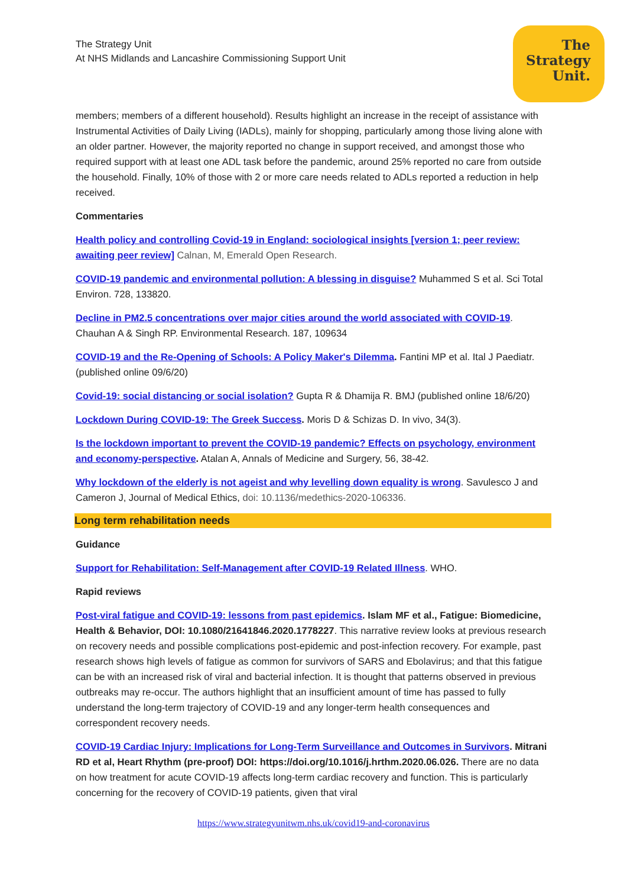The Strategy Unit
At NHS Midlands and Lancashire Commissioning Support Unit
The
Strategy
Unit.
members; members of a different household). Results highlight an increase in the receipt of assistance with Instrumental Activities of Daily Living (IADLs), mainly for shopping, particularly among those living alone with an older partner. However, the majority reported no change in support received, and amongst those who required support with at least one ADL task before the pandemic, around 25% reported no care from outside the household. Finally, 10% of those with 2 or more care needs related to ADLs reported a reduction in help received.
Commentaries
Health policy and controlling Covid-19 in England: sociological insights [version 1; peer review: awaiting peer review] Calnan, M, Emerald Open Research.
COVID-19 pandemic and environmental pollution: A blessing in disguise? Muhammed S et al. Sci Total Environ. 728, 133820.
Decline in PM2.5 concentrations over major cities around the world associated with COVID-19. Chauhan A & Singh RP. Environmental Research. 187, 109634
COVID-19 and the Re-Opening of Schools: A Policy Maker's Dilemma. Fantini MP et al. Ital J Paediatr. (published online 09/6/20)
Covid-19: social distancing or social isolation? Gupta R & Dhamija R. BMJ (published online 18/6/20)
Lockdown During COVID-19: The Greek Success. Moris D & Schizas D. In vivo, 34(3).
Is the lockdown important to prevent the COVID-19 pandemic? Effects on psychology, environment and economy-perspective. Atalan A, Annals of Medicine and Surgery, 56, 38-42.
Why lockdown of the elderly is not ageist and why levelling down equality is wrong. Savulesco J and Cameron J, Journal of Medical Ethics, doi: 10.1136/medethics-2020-106336.
Long term rehabilitation needs
Guidance
Support for Rehabilitation: Self-Management after COVID-19 Related Illness. WHO.
Rapid reviews
Post-viral fatigue and COVID-19: lessons from past epidemics. Islam MF et al., Fatigue: Biomedicine, Health & Behavior, DOI: 10.1080/21641846.2020.1778227. This narrative review looks at previous research on recovery needs and possible complications post-epidemic and post-infection recovery. For example, past research shows high levels of fatigue as common for survivors of SARS and Ebolavirus; and that this fatigue can be with an increased risk of viral and bacterial infection. It is thought that patterns observed in previous outbreaks may re-occur. The authors highlight that an insufficient amount of time has passed to fully understand the long-term trajectory of COVID-19 and any longer-term health consequences and correspondent recovery needs.
COVID-19 Cardiac Injury: Implications for Long-Term Surveillance and Outcomes in Survivors. Mitrani RD et al, Heart Rhythm (pre-proof) DOI: https://doi.org/10.1016/j.hrthm.2020.06.026. There are no data on how treatment for acute COVID-19 affects long-term cardiac recovery and function. This is particularly concerning for the recovery of COVID-19 patients, given that viral
https://www.strategyunitwm.nhs.uk/covid19-and-coronavirus